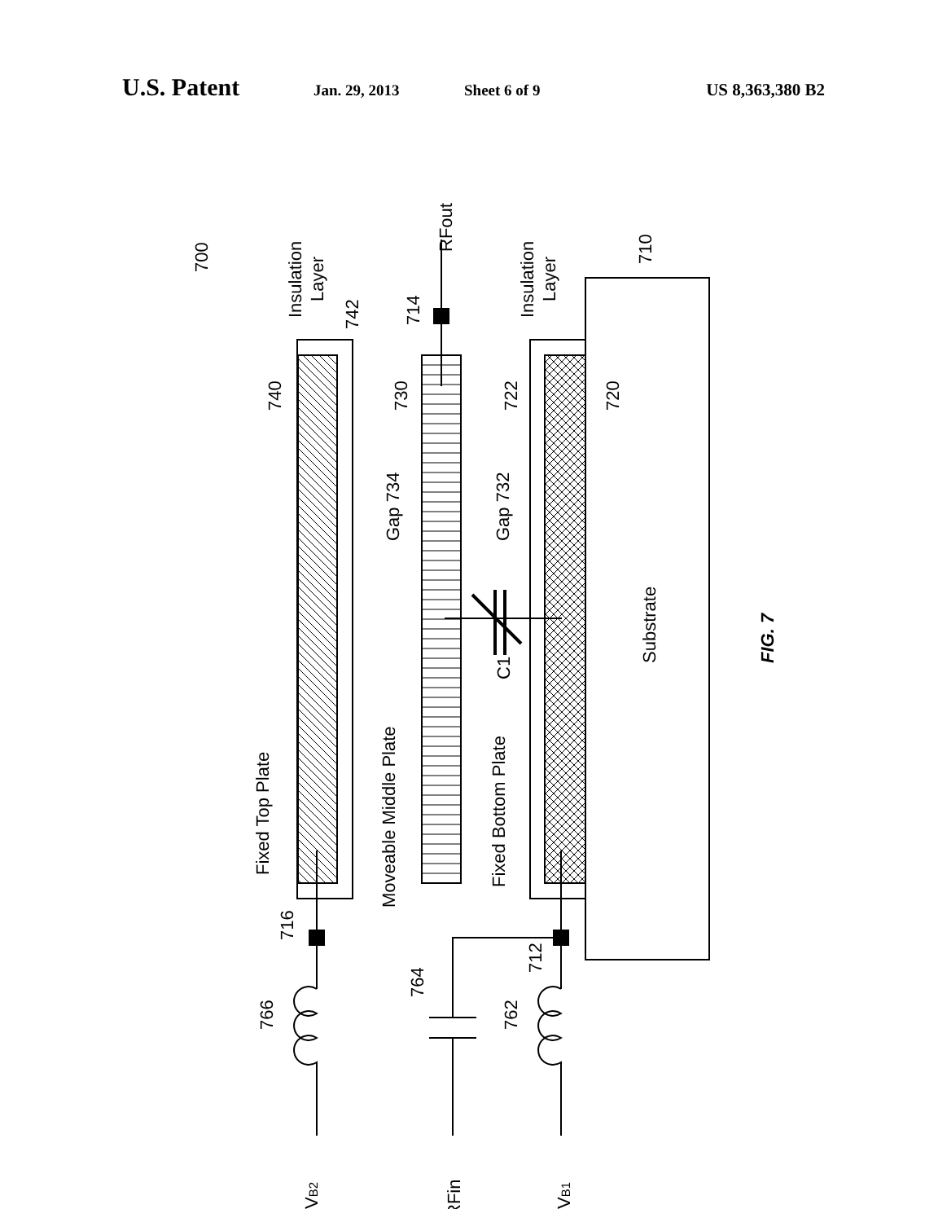U.S. Patent Jan. 29, 2013 Sheet 6 of 9 US 8,363,380 B2
Insulation
Layer
RFout
Insulation
Layer
Gap 734
Gap 732
C1
Substrate
Fixed Top Plate
Moveable Middle Plate
Fixed Bottom Plate
VB2
RFin
VB1
FIG. 7
700
742
714
710
740
730
722
720
716
712
766
764
762